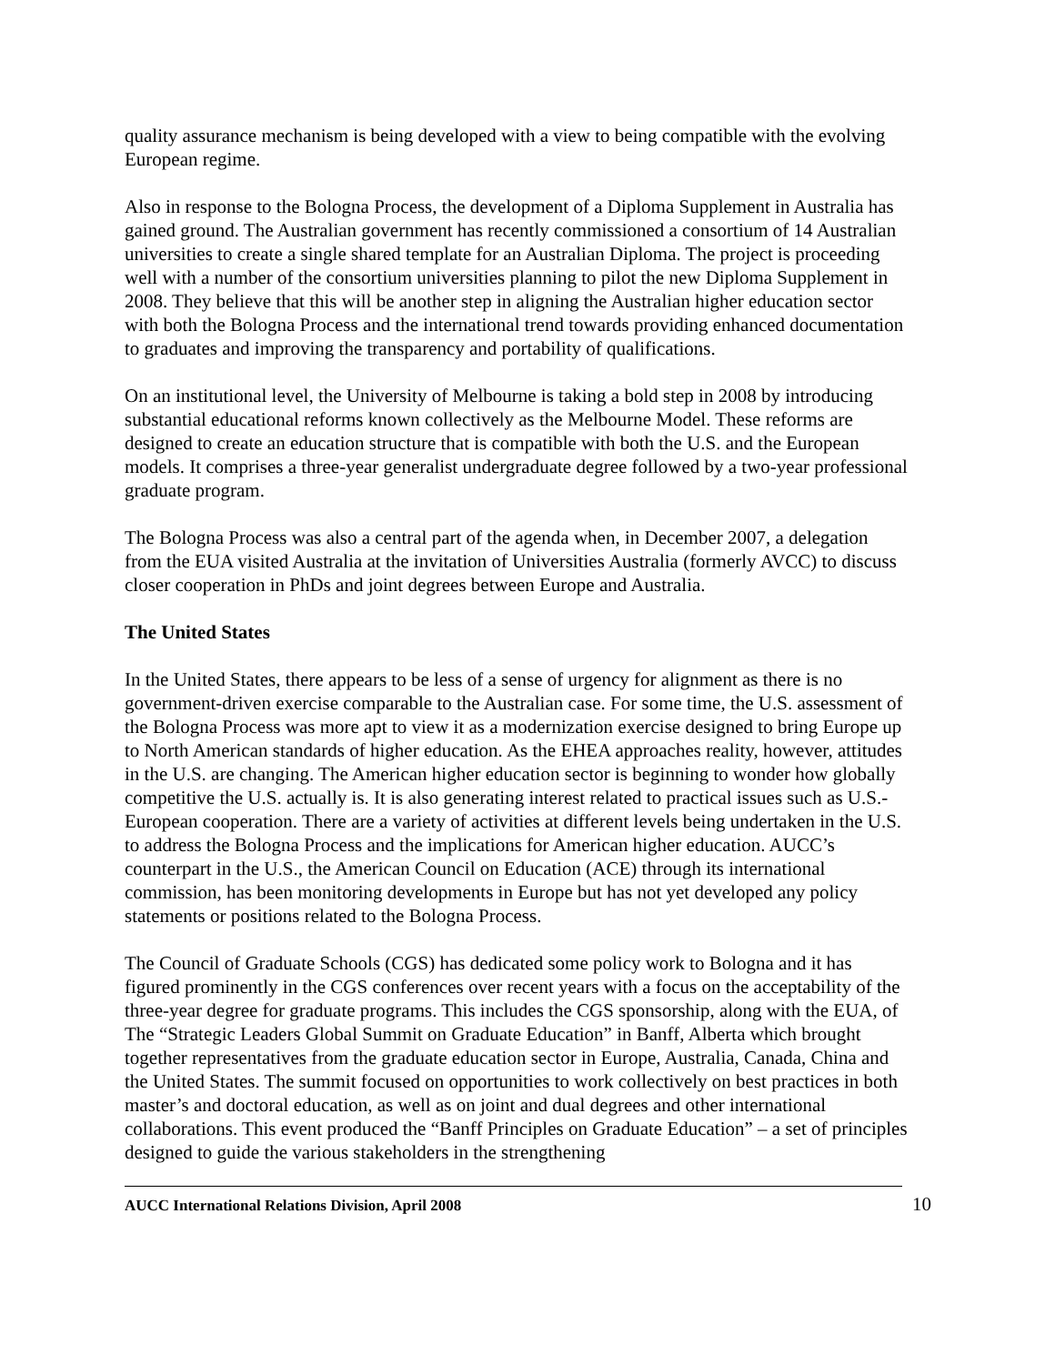quality assurance mechanism is being developed with a view to being compatible with the evolving European regime.
Also in response to the Bologna Process, the development of a Diploma Supplement in Australia has gained ground. The Australian government has recently commissioned a consortium of 14 Australian universities to create a single shared template for an Australian Diploma. The project is proceeding well with a number of the consortium universities planning to pilot the new Diploma Supplement in 2008. They believe that this will be another step in aligning the Australian higher education sector with both the Bologna Process and the international trend towards providing enhanced documentation to graduates and improving the transparency and portability of qualifications.
On an institutional level, the University of Melbourne is taking a bold step in 2008 by introducing substantial educational reforms known collectively as the Melbourne Model. These reforms are designed to create an education structure that is compatible with both the U.S. and the European models. It comprises a three-year generalist undergraduate degree followed by a two-year professional graduate program.
The Bologna Process was also a central part of the agenda when, in December 2007, a delegation from the EUA visited Australia at the invitation of Universities Australia (formerly AVCC) to discuss closer cooperation in PhDs and joint degrees between Europe and Australia.
The United States
In the United States, there appears to be less of a sense of urgency for alignment as there is no government-driven exercise comparable to the Australian case. For some time, the U.S. assessment of the Bologna Process was more apt to view it as a modernization exercise designed to bring Europe up to North American standards of higher education. As the EHEA approaches reality, however, attitudes in the U.S. are changing. The American higher education sector is beginning to wonder how globally competitive the U.S. actually is. It is also generating interest related to practical issues such as U.S.-European cooperation. There are a variety of activities at different levels being undertaken in the U.S. to address the Bologna Process and the implications for American higher education. AUCC’s counterpart in the U.S., the American Council on Education (ACE) through its international commission, has been monitoring developments in Europe but has not yet developed any policy statements or positions related to the Bologna Process.
The Council of Graduate Schools (CGS) has dedicated some policy work to Bologna and it has figured prominently in the CGS conferences over recent years with a focus on the acceptability of the three-year degree for graduate programs. This includes the CGS sponsorship, along with the EUA, of The “Strategic Leaders Global Summit on Graduate Education” in Banff, Alberta which brought together representatives from the graduate education sector in Europe, Australia, Canada, China and the United States. The summit focused on opportunities to work collectively on best practices in both master’s and doctoral education, as well as on joint and dual degrees and other international collaborations. This event produced the “Banff Principles on Graduate Education” – a set of principles designed to guide the various stakeholders in the strengthening
AUCC International Relations Division, April 2008 10